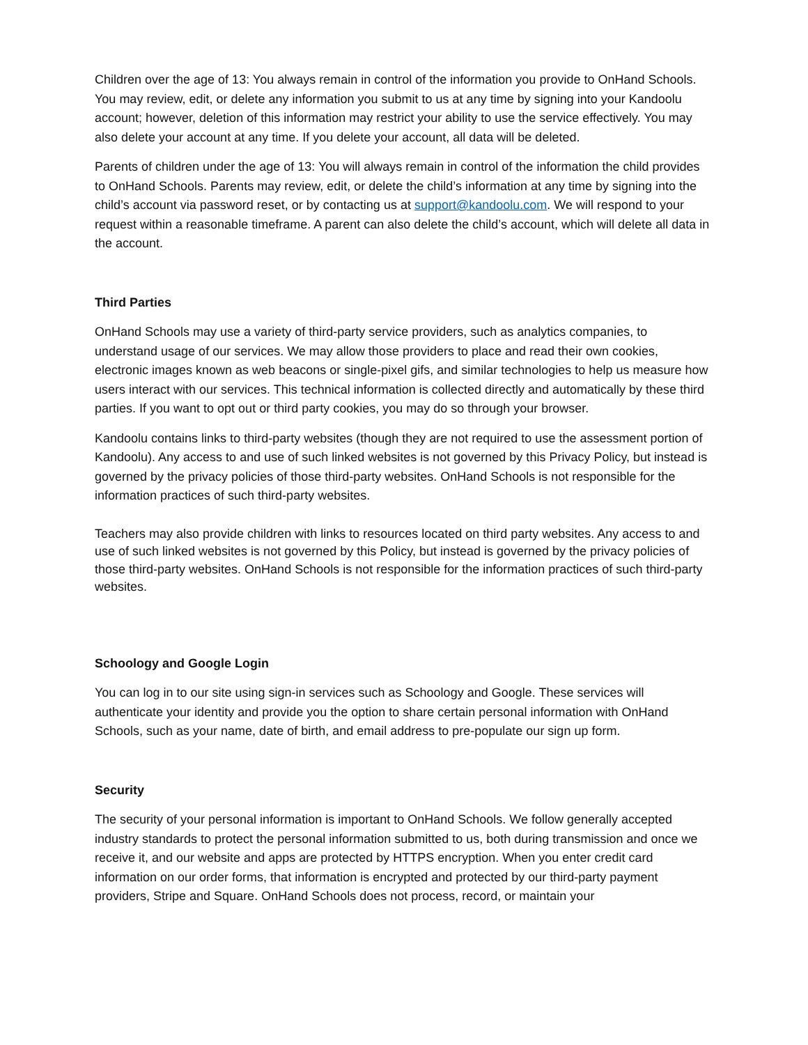Children over the age of 13: You always remain in control of the information you provide to OnHand Schools. You may review, edit, or delete any information you submit to us at any time by signing into your Kandoolu account; however, deletion of this information may restrict your ability to use the service effectively. You may also delete your account at any time. If you delete your account, all data will be deleted.
Parents of children under the age of 13: You will always remain in control of the information the child provides to OnHand Schools. Parents may review, edit, or delete the child’s information at any time by signing into the child’s account via password reset, or by contacting us at support@kandoolu.com. We will respond to your request within a reasonable timeframe. A parent can also delete the child’s account, which will delete all data in the account.
Third Parties
OnHand Schools may use a variety of third-party service providers, such as analytics companies, to understand usage of our services. We may allow those providers to place and read their own cookies, electronic images known as web beacons or single-pixel gifs, and similar technologies to help us measure how users interact with our services. This technical information is collected directly and automatically by these third parties. If you want to opt out or third party cookies, you may do so through your browser.
Kandoolu contains links to third-party websites (though they are not required to use the assessment portion of Kandoolu). Any access to and use of such linked websites is not governed by this Privacy Policy, but instead is governed by the privacy policies of those third-party websites. OnHand Schools is not responsible for the information practices of such third-party websites.
Teachers may also provide children with links to resources located on third party websites. Any access to and use of such linked websites is not governed by this Policy, but instead is governed by the privacy policies of those third-party websites. OnHand Schools is not responsible for the information practices of such third-party websites.
Schoology and Google Login
You can log in to our site using sign-in services such as Schoology and Google. These services will authenticate your identity and provide you the option to share certain personal information with OnHand Schools, such as your name, date of birth, and email address to pre-populate our sign up form.
Security
The security of your personal information is important to OnHand Schools. We follow generally accepted industry standards to protect the personal information submitted to us, both during transmission and once we receive it, and our website and apps are protected by HTTPS encryption. When you enter credit card information on our order forms, that information is encrypted and protected by our third-party payment providers, Stripe and Square. OnHand Schools does not process, record, or maintain your